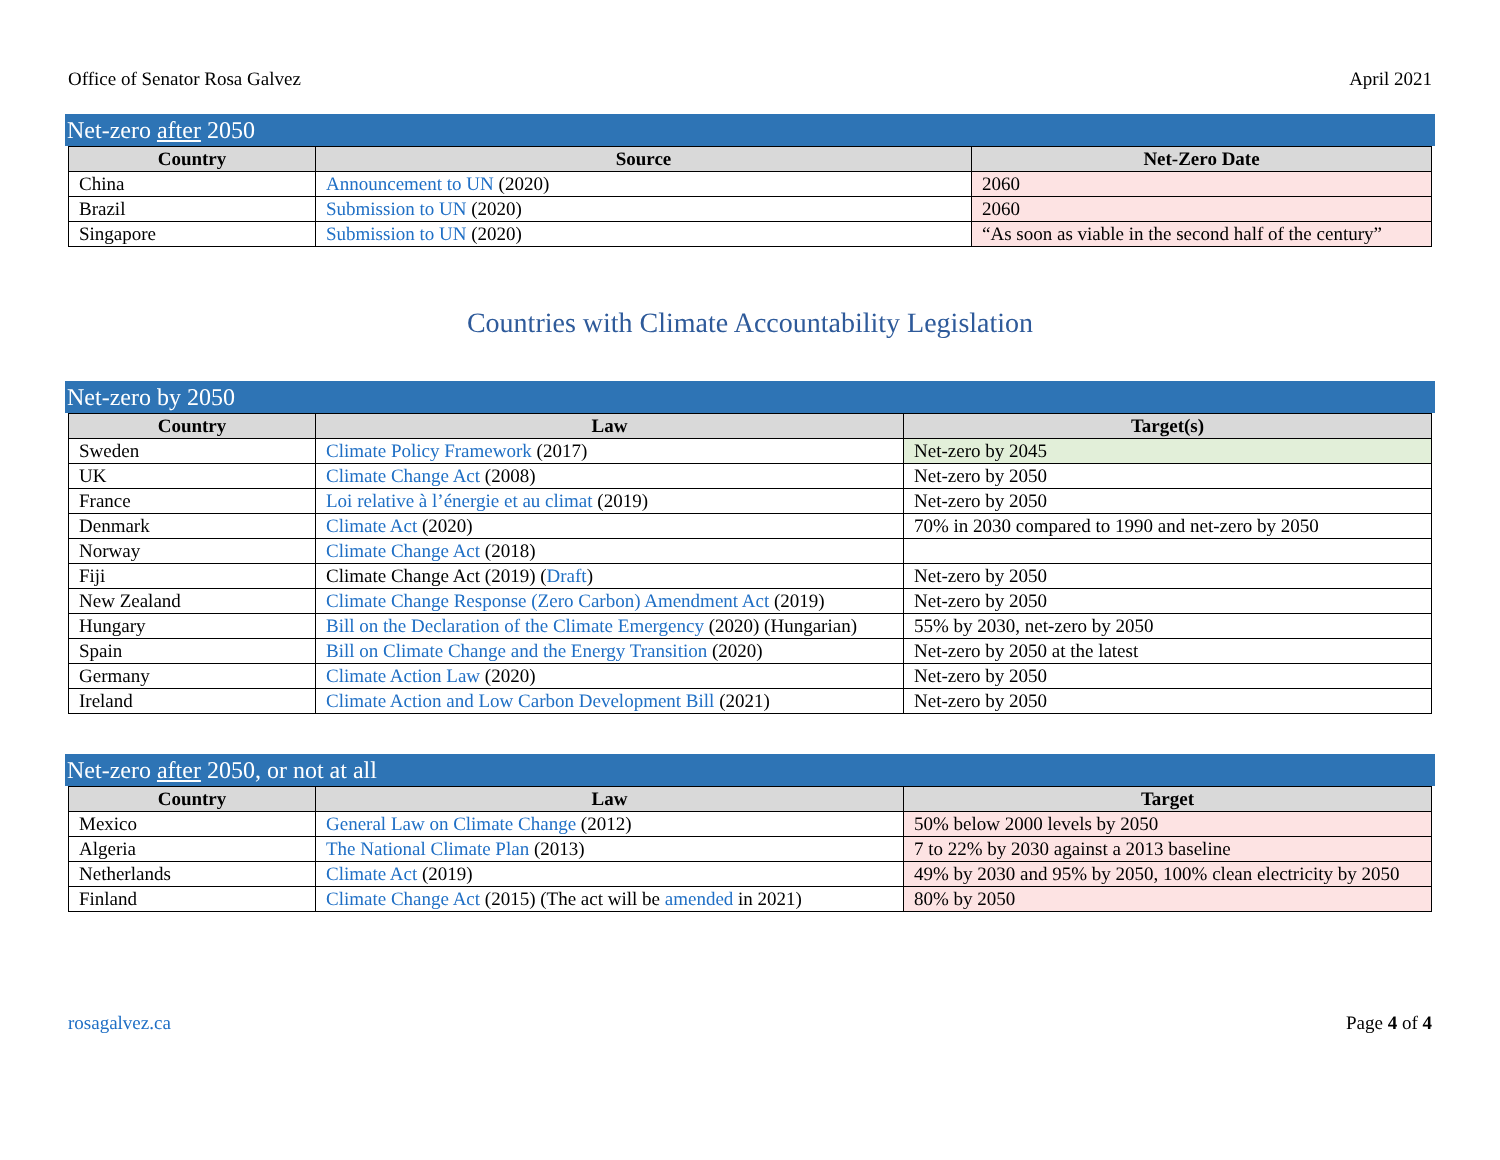Office of Senator Rosa Galvez April 2021
Net-zero after 2050
| Country | Source | Net-Zero Date |
| --- | --- | --- |
| China | Announcement to UN (2020) | 2060 |
| Brazil | Submission to UN (2020) | 2060 |
| Singapore | Submission to UN (2020) | “As soon as viable in the second half of the century” |
Countries with Climate Accountability Legislation
Net-zero by 2050
| Country | Law | Target(s) |
| --- | --- | --- |
| Sweden | Climate Policy Framework (2017) | Net-zero by 2045 |
| UK | Climate Change Act (2008) | Net-zero by 2050 |
| France | Loi relative à l’énergie et au climat (2019) | Net-zero by 2050 |
| Denmark | Climate Act (2020) | 70% in 2030 compared to 1990 and net-zero by 2050 |
| Norway | Climate Change Act (2018) | |
| Fiji | Climate Change Act (2019) ( Draft ) | Net-zero by 2050 |
| New Zealand | Climate Change Response (Zero Carbon) Amendment Act (2019) | Net-zero by 2050 |
| Hungary | Bill on the Declaration of the Climate Emergency (2020) (Hungarian) | 55% by 2030, net-zero by 2050 |
| Spain | Bill on Climate Change and the Energy Transition (2020) | Net-zero by 2050 at the latest |
| Germany | Climate Action Law (2020) | Net-zero by 2050 |
| Ireland | Climate Action and Low Carbon Development Bill (2021) | Net-zero by 2050 |
Net-zero after 2050, or not at all
| Country | Law | Target |
| --- | --- | --- |
| Mexico | General Law on Climate Change (2012) | 50% below 2000 levels by 2050 |
| Algeria | The National Climate Plan (2013) | 7 to 22% by 2030 against a 2013 baseline |
| Netherlands | Climate Act (2019) | 49% by 2030 and 95% by 2050, 100% clean electricity by 2050 |
| Finland | Climate Change Act (2015) (The act will be amended in 2021) | 80% by 2050 |
rosagalvez.ca Page 4 of 4